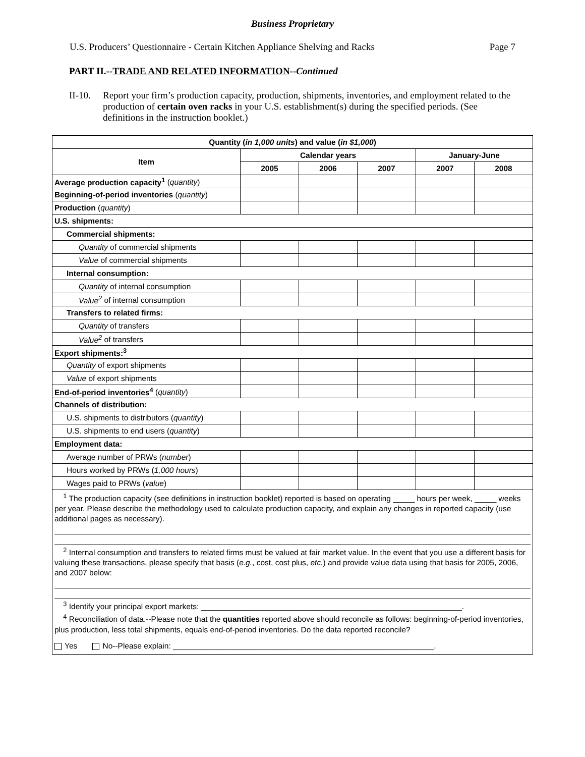Business Proprietary
U.S. Producers’ Questionnaire - Certain Kitchen Appliance Shelving and Racks Page 7
PART II.--TRADE AND RELATED INFORMATION--Continued
II-10. Report your firm’s production capacity, production, shipments, inventories, and employment related to the production of certain oven racks in your U.S. establishment(s) during the specified periods. (See definitions in the instruction booklet.)
| Quantity ( in 1,000 units ) and value ( in $1,000 ) | | | | | |
| --- | --- | --- | --- | --- | --- |
| Item | Calendar years | | | January-June | |
| | 2005 | 2006 | 2007 | 2007 | 2008 |
| Average production capacity<sup>1</sup> ( quantity ) | | | | | |
| Beginning-of-period inventories ( quantity ) | | | | | |
| Production ( quantity ) | | | | | |
| U.S. shipments: | | | | | |
| Commercial shipments: | | | | | |
| Quantity of commercial shipments | | | | | |
| Value of commercial shipments | | | | | |
| Internal consumption: | | | | | |
| Quantity of internal consumption | | | | | |
| Value<sup>2</sup> of internal consumption | | | | | |
| Transfers to related firms: | | | | | |
| Quantity of transfers | | | | | |
| Value<sup>2</sup> of transfers | | | | | |
| Export shipments:<sup>3</sup> | | | | | |
| Quantity of export shipments | | | | | |
| Value of export shipments | | | | | |
| End-of-period inventories<sup>4</sup> ( quantity ) | | | | | |
| Channels of distribution: | | | | | |
| U.S. shipments to distributors ( quantity ) | | | | | |
| U.S. shipments to end users ( quantity ) | | | | | |
| Employment data: | | | | | |
| Average number of PRWs ( number ) | | | | | |
| Hours worked by PRWs ( 1,000 hours ) | | | | | |
| Wages paid to PRWs ( value ) | | | | | |
| <sup>1</sup> The production capacity (see definitions in instruction booklet) reported is based on operating _____ hours per week, _____ weeks per year. Please describe the methodology used to calculate production capacity, and explain any changes in reported capacity (use additional pages as necessary). <sup>2</sup> Internal consumption and transfers to related firms must be valued at fair market value. In the event that you use a different basis for valuing these transactions, please specify that basis ( e.g. , cost, cost plus, etc. ) and provide value data using that basis for 2005, 2006, and 2007 below: <sup>3</sup> Identify your principal export markets: ____________________________________________________________. <sup>4</sup> Reconciliation of data.--Please note that the quantities reported above should reconcile as follows: beginning-of-period inventories, plus production, less total shipments, equals end-of-period inventories. Do the data reported reconcile? Yes No--Please explain: ____________________________________________________________. | | | | | |